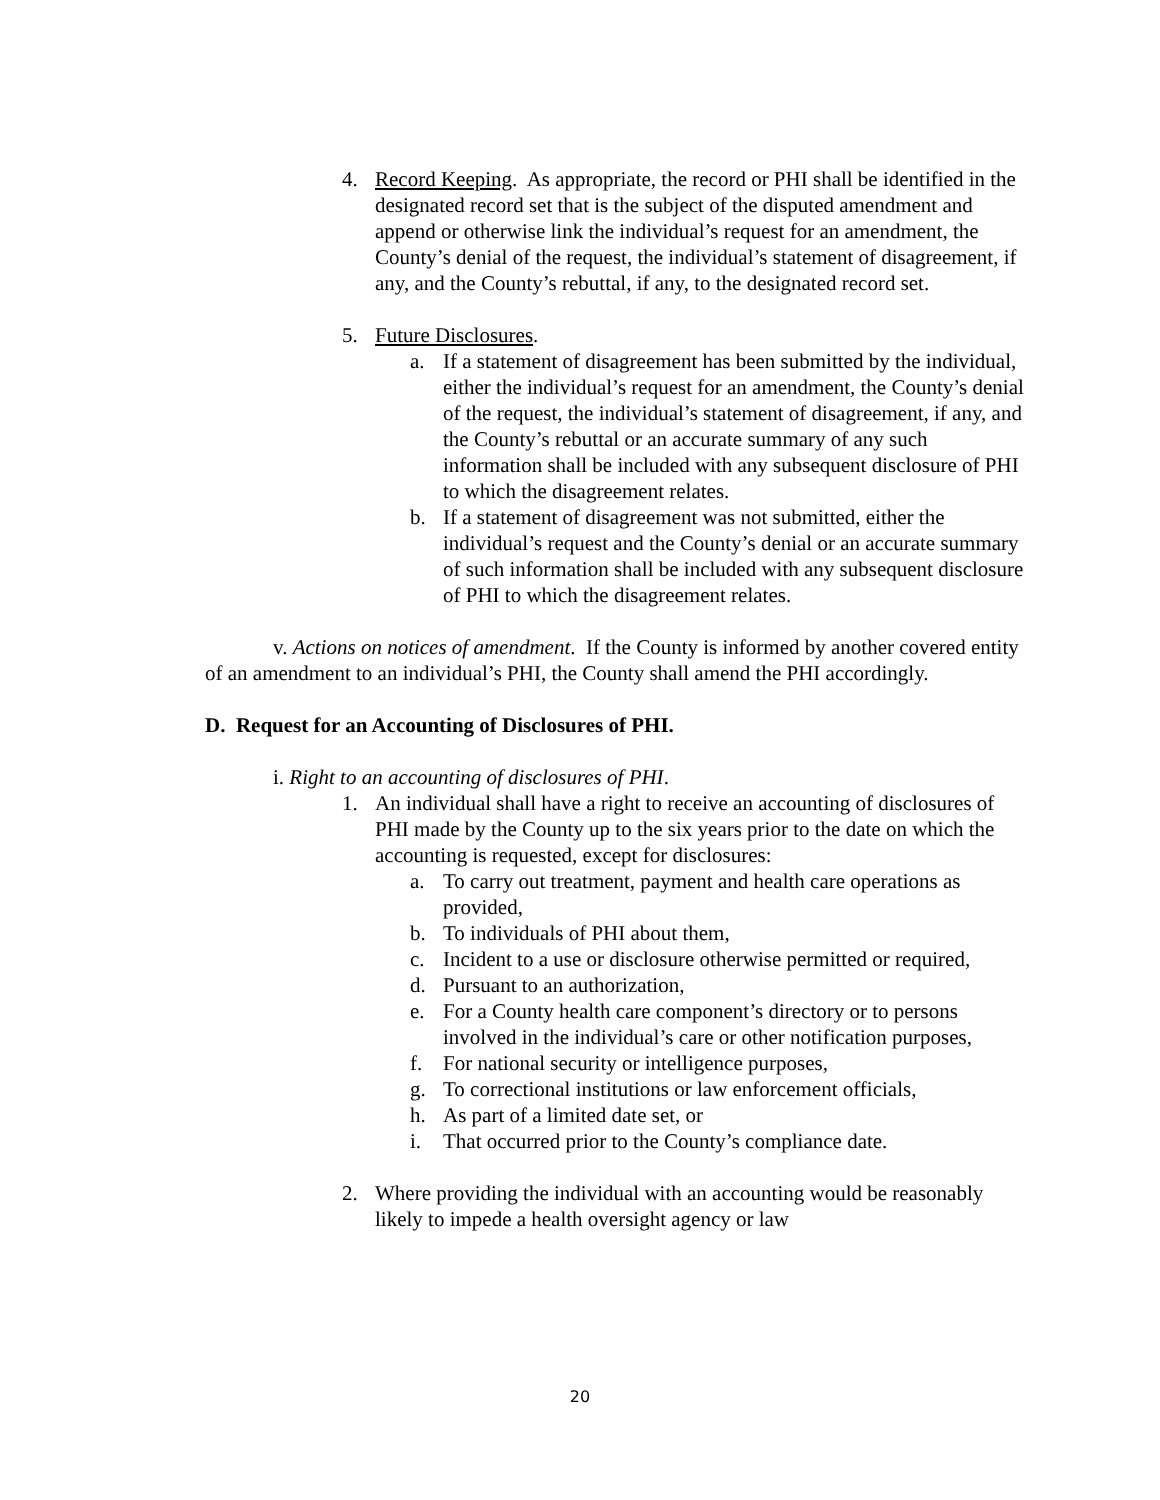4. Record Keeping. As appropriate, the record or PHI shall be identified in the designated record set that is the subject of the disputed amendment and append or otherwise link the individual’s request for an amendment, the County’s denial of the request, the individual’s statement of disagreement, if any, and the County’s rebuttal, if any, to the designated record set.
5. Future Disclosures.
a. If a statement of disagreement has been submitted by the individual, either the individual’s request for an amendment, the County’s denial of the request, the individual’s statement of disagreement, if any, and the County’s rebuttal or an accurate summary of any such information shall be included with any subsequent disclosure of PHI to which the disagreement relates.
b. If a statement of disagreement was not submitted, either the individual’s request and the County’s denial or an accurate summary of such information shall be included with any subsequent disclosure of PHI to which the disagreement relates.
v. Actions on notices of amendment. If the County is informed by another covered entity of an amendment to an individual’s PHI, the County shall amend the PHI accordingly.
D. Request for an Accounting of Disclosures of PHI.
i. Right to an accounting of disclosures of PHI.
1. An individual shall have a right to receive an accounting of disclosures of PHI made by the County up to the six years prior to the date on which the accounting is requested, except for disclosures:
a. To carry out treatment, payment and health care operations as provided,
b. To individuals of PHI about them,
c. Incident to a use or disclosure otherwise permitted or required,
d. Pursuant to an authorization,
e. For a County health care component’s directory or to persons involved in the individual’s care or other notification purposes,
f. For national security or intelligence purposes,
g. To correctional institutions or law enforcement officials,
h. As part of a limited date set, or
i. That occurred prior to the County’s compliance date.
2. Where providing the individual with an accounting would be reasonably likely to impede a health oversight agency or law
20